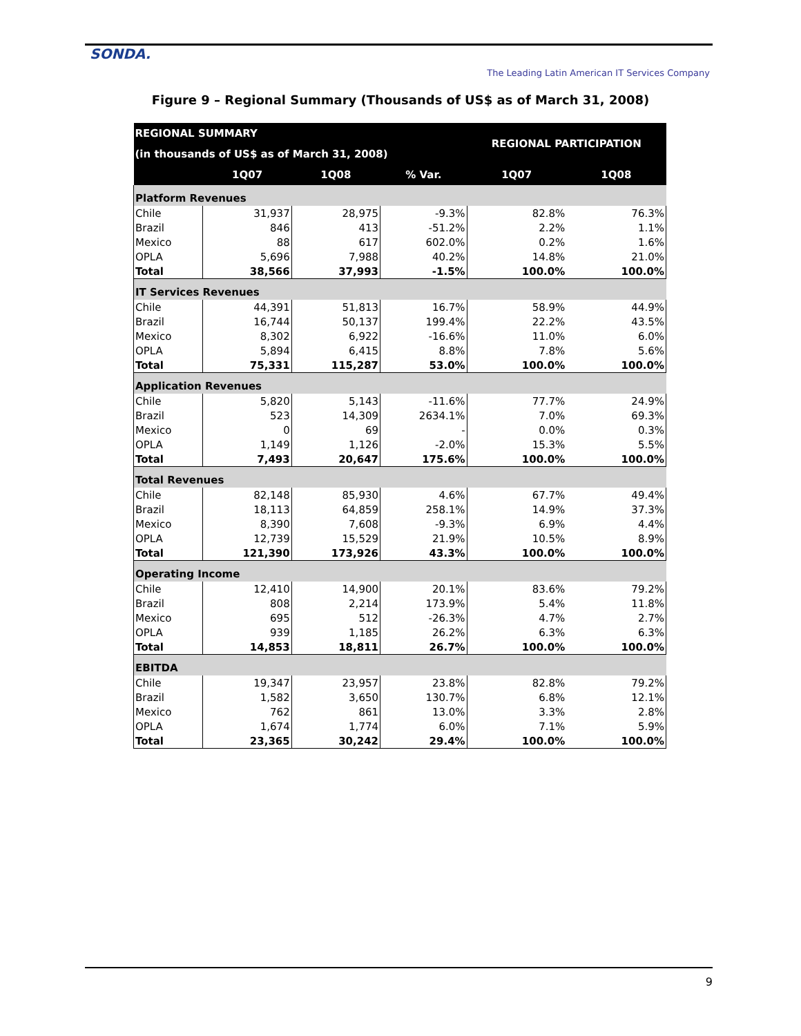SONDA.
The Leading Latin American IT Services Company
Figure 9 – Regional Summary (Thousands of US$ as of March 31, 2008)
| REGIONAL SUMMARY | | | | REGIONAL PARTICIPATION | |
| --- | --- | --- | --- | --- | --- |
| (in thousands of US$ as of March 31, 2008) | | | | | |
| | 1Q07 | 1Q08 | % Var. | 1Q07 | 1Q08 |
| Platform Revenues | | | | | |
| Chile | 31,937 | 28,975 | -9.3% | 82.8% | 76.3% |
| Brazil | 846 | 413 | -51.2% | 2.2% | 1.1% |
| Mexico | 88 | 617 | 602.0% | 0.2% | 1.6% |
| OPLA | 5,696 | 7,988 | 40.2% | 14.8% | 21.0% |
| Total | 38,566 | 37,993 | -1.5% | 100.0% | 100.0% |
| IT Services Revenues | | | | | |
| Chile | 44,391 | 51,813 | 16.7% | 58.9% | 44.9% |
| Brazil | 16,744 | 50,137 | 199.4% | 22.2% | 43.5% |
| Mexico | 8,302 | 6,922 | -16.6% | 11.0% | 6.0% |
| OPLA | 5,894 | 6,415 | 8.8% | 7.8% | 5.6% |
| Total | 75,331 | 115,287 | 53.0% | 100.0% | 100.0% |
| Application Revenues | | | | | |
| Chile | 5,820 | 5,143 | -11.6% | 77.7% | 24.9% |
| Brazil | 523 | 14,309 | 2634.1% | 7.0% | 69.3% |
| Mexico | 0 | 69 | - | 0.0% | 0.3% |
| OPLA | 1,149 | 1,126 | -2.0% | 15.3% | 5.5% |
| Total | 7,493 | 20,647 | 175.6% | 100.0% | 100.0% |
| Total Revenues | | | | | |
| Chile | 82,148 | 85,930 | 4.6% | 67.7% | 49.4% |
| Brazil | 18,113 | 64,859 | 258.1% | 14.9% | 37.3% |
| Mexico | 8,390 | 7,608 | -9.3% | 6.9% | 4.4% |
| OPLA | 12,739 | 15,529 | 21.9% | 10.5% | 8.9% |
| Total | 121,390 | 173,926 | 43.3% | 100.0% | 100.0% |
| Operating Income | | | | | |
| Chile | 12,410 | 14,900 | 20.1% | 83.6% | 79.2% |
| Brazil | 808 | 2,214 | 173.9% | 5.4% | 11.8% |
| Mexico | 695 | 512 | -26.3% | 4.7% | 2.7% |
| OPLA | 939 | 1,185 | 26.2% | 6.3% | 6.3% |
| Total | 14,853 | 18,811 | 26.7% | 100.0% | 100.0% |
| EBITDA | | | | | |
| Chile | 19,347 | 23,957 | 23.8% | 82.8% | 79.2% |
| Brazil | 1,582 | 3,650 | 130.7% | 6.8% | 12.1% |
| Mexico | 762 | 861 | 13.0% | 3.3% | 2.8% |
| OPLA | 1,674 | 1,774 | 6.0% | 7.1% | 5.9% |
| Total | 23,365 | 30,242 | 29.4% | 100.0% | 100.0% |
9